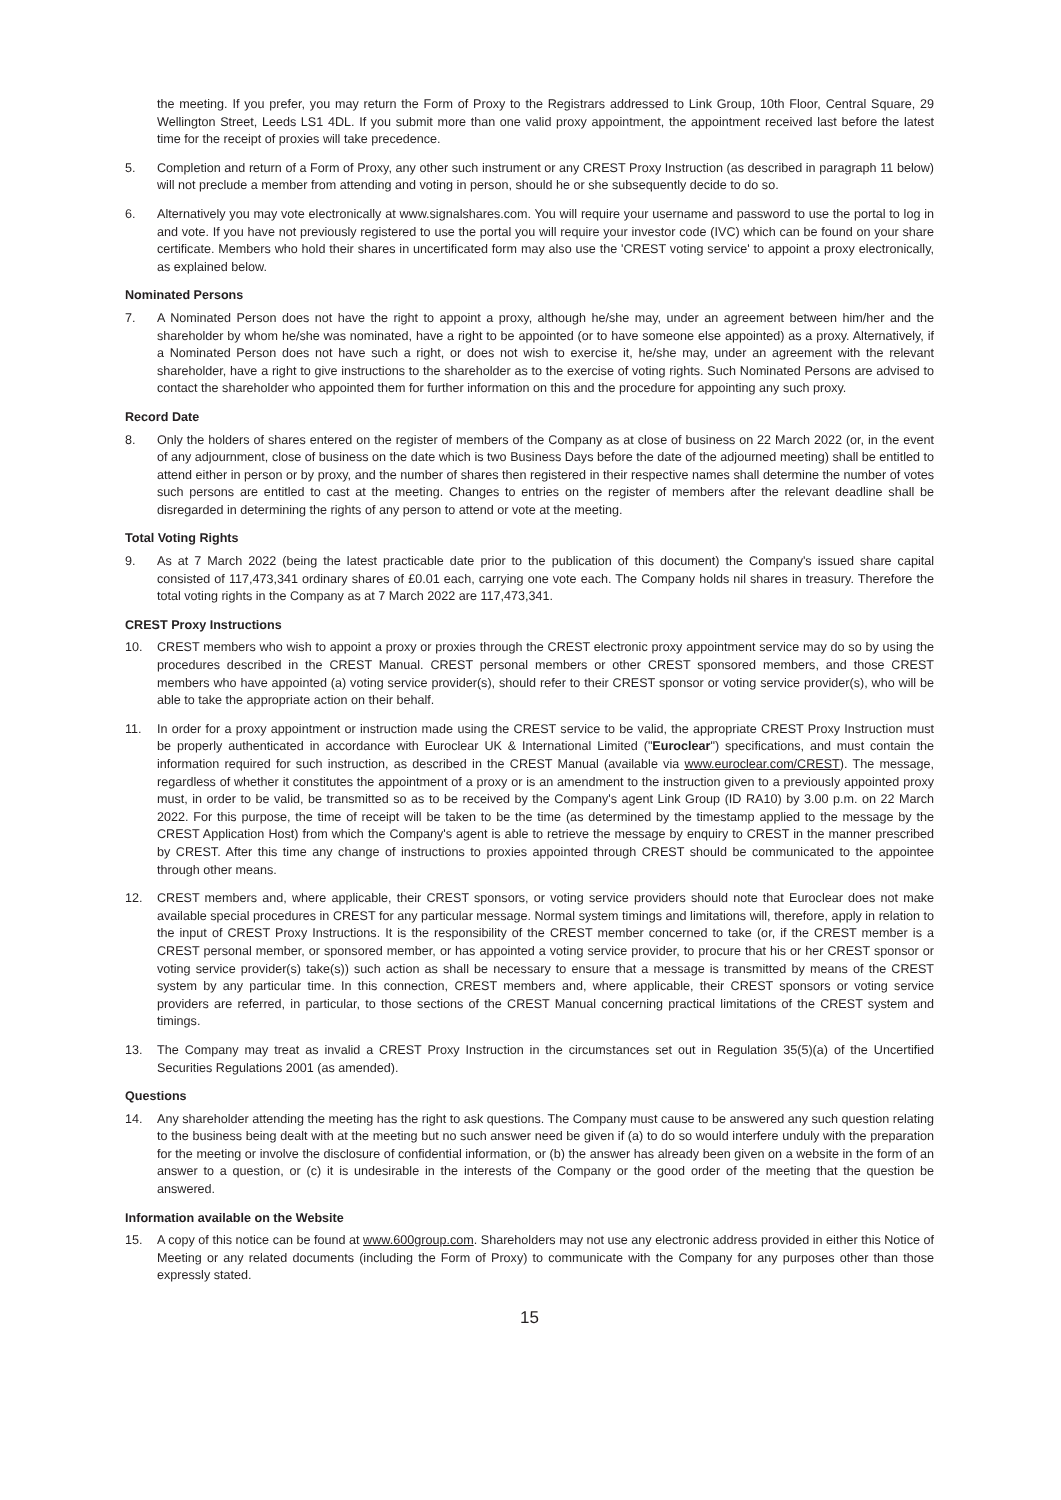the meeting. If you prefer, you may return the Form of Proxy to the Registrars addressed to Link Group, 10th Floor, Central Square, 29 Wellington Street, Leeds LS1 4DL. If you submit more than one valid proxy appointment, the appointment received last before the latest time for the receipt of proxies will take precedence.
5. Completion and return of a Form of Proxy, any other such instrument or any CREST Proxy Instruction (as described in paragraph 11 below) will not preclude a member from attending and voting in person, should he or she subsequently decide to do so.
6. Alternatively you may vote electronically at www.signalshares.com. You will require your username and password to use the portal to log in and vote. If you have not previously registered to use the portal you will require your investor code (IVC) which can be found on your share certificate. Members who hold their shares in uncertificated form may also use the 'CREST voting service' to appoint a proxy electronically, as explained below.
Nominated Persons
7. A Nominated Person does not have the right to appoint a proxy, although he/she may, under an agreement between him/her and the shareholder by whom he/she was nominated, have a right to be appointed (or to have someone else appointed) as a proxy. Alternatively, if a Nominated Person does not have such a right, or does not wish to exercise it, he/she may, under an agreement with the relevant shareholder, have a right to give instructions to the shareholder as to the exercise of voting rights. Such Nominated Persons are advised to contact the shareholder who appointed them for further information on this and the procedure for appointing any such proxy.
Record Date
8. Only the holders of shares entered on the register of members of the Company as at close of business on 22 March 2022 (or, in the event of any adjournment, close of business on the date which is two Business Days before the date of the adjourned meeting) shall be entitled to attend either in person or by proxy, and the number of shares then registered in their respective names shall determine the number of votes such persons are entitled to cast at the meeting. Changes to entries on the register of members after the relevant deadline shall be disregarded in determining the rights of any person to attend or vote at the meeting.
Total Voting Rights
9. As at 7 March 2022 (being the latest practicable date prior to the publication of this document) the Company's issued share capital consisted of 117,473,341 ordinary shares of £0.01 each, carrying one vote each. The Company holds nil shares in treasury. Therefore the total voting rights in the Company as at 7 March 2022 are 117,473,341.
CREST Proxy Instructions
10. CREST members who wish to appoint a proxy or proxies through the CREST electronic proxy appointment service may do so by using the procedures described in the CREST Manual. CREST personal members or other CREST sponsored members, and those CREST members who have appointed (a) voting service provider(s), should refer to their CREST sponsor or voting service provider(s), who will be able to take the appropriate action on their behalf.
11. In order for a proxy appointment or instruction made using the CREST service to be valid, the appropriate CREST Proxy Instruction must be properly authenticated in accordance with Euroclear UK & International Limited ("Euroclear") specifications, and must contain the information required for such instruction, as described in the CREST Manual (available via www.euroclear.com/CREST). The message, regardless of whether it constitutes the appointment of a proxy or is an amendment to the instruction given to a previously appointed proxy must, in order to be valid, be transmitted so as to be received by the Company's agent Link Group (ID RA10) by 3.00 p.m. on 22 March 2022. For this purpose, the time of receipt will be taken to be the time (as determined by the timestamp applied to the message by the CREST Application Host) from which the Company's agent is able to retrieve the message by enquiry to CREST in the manner prescribed by CREST. After this time any change of instructions to proxies appointed through CREST should be communicated to the appointee through other means.
12. CREST members and, where applicable, their CREST sponsors, or voting service providers should note that Euroclear does not make available special procedures in CREST for any particular message. Normal system timings and limitations will, therefore, apply in relation to the input of CREST Proxy Instructions. It is the responsibility of the CREST member concerned to take (or, if the CREST member is a CREST personal member, or sponsored member, or has appointed a voting service provider, to procure that his or her CREST sponsor or voting service provider(s) take(s)) such action as shall be necessary to ensure that a message is transmitted by means of the CREST system by any particular time. In this connection, CREST members and, where applicable, their CREST sponsors or voting service providers are referred, in particular, to those sections of the CREST Manual concerning practical limitations of the CREST system and timings.
13. The Company may treat as invalid a CREST Proxy Instruction in the circumstances set out in Regulation 35(5)(a) of the Uncertified Securities Regulations 2001 (as amended).
Questions
14. Any shareholder attending the meeting has the right to ask questions. The Company must cause to be answered any such question relating to the business being dealt with at the meeting but no such answer need be given if (a) to do so would interfere unduly with the preparation for the meeting or involve the disclosure of confidential information, or (b) the answer has already been given on a website in the form of an answer to a question, or (c) it is undesirable in the interests of the Company or the good order of the meeting that the question be answered.
Information available on the Website
15. A copy of this notice can be found at www.600group.com. Shareholders may not use any electronic address provided in either this Notice of Meeting or any related documents (including the Form of Proxy) to communicate with the Company for any purposes other than those expressly stated.
15